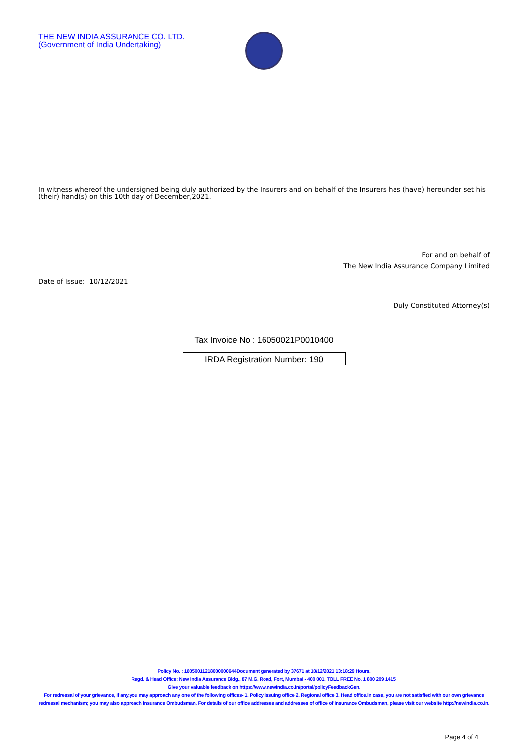THE NEW INDIA ASSURANCE CO. LTD.
(Government of India Undertaking)
In witness whereof the undersigned being duly authorized by the Insurers and on behalf of the Insurers has (have) hereunder set his (their) hand(s) on this 10th day of December,2021.
For and on behalf of
The New India Assurance Company Limited
Date of Issue: 10/12/2021
Duly Constituted Attorney(s)
Tax Invoice No : 16050021P0010400
IRDA Registration Number: 190
Policy No. : 16050011218000000644Document generated by 37671 at 10/12/2021 13:18:29 Hours.
Regd. & Head Office: New India Assurance Bldg., 87 M.G. Road, Fort, Mumbai - 400 001. TOLL FREE No. 1 800 209 1415.
Give your valuable feedback on https://www.newindia.co.in/portal/policyFeedbackGen.
For redressal of your grievance, if any,you may approach any one of the following offices- 1. Policy issuing office 2. Regional office 3. Head office.In case, you are not satisfied with our own grievance redressal mechanism; you may also approach Insurance Ombudsman. For details of our office addresses and addresses of office of Insurance Ombudsman, please visit our website http://newindia.co.in.
Page 4 of 4